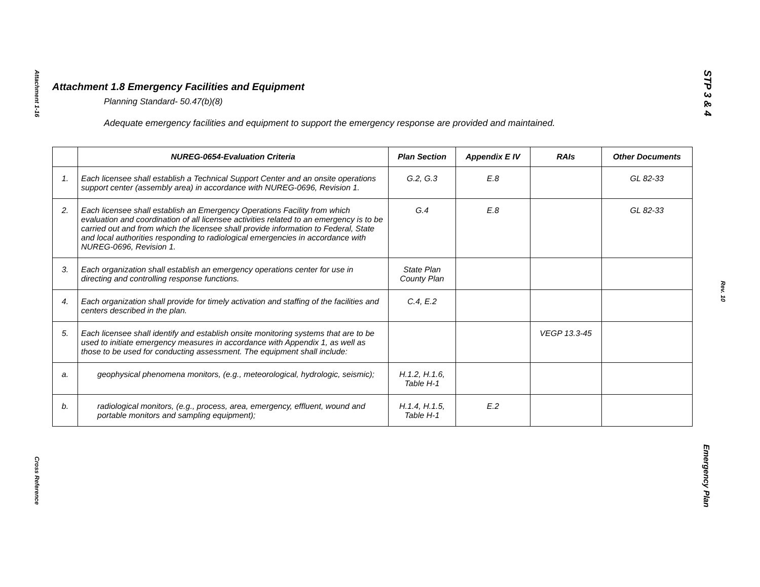Attachment 1-16
Cross Reference
STP 3 & 4
Rev. 10
Emergency Plan
Attachment 1.8 Emergency Facilities and Equipment
Planning Standard- 50.47(b)(8)
Adequate emergency facilities and equipment to support the emergency response are provided and maintained.
| | NUREG-0654-Evaluation Criteria | Plan Section | Appendix E IV | RAIs | Other Documents |
| --- | --- | --- | --- | --- | --- |
| 1. | Each licensee shall establish a Technical Support Center and an onsite operations support center (assembly area) in accordance with NUREG-0696, Revision 1. | G.2, G.3 | E.8 | | GL 82-33 |
| 2. | Each licensee shall establish an Emergency Operations Facility from which evaluation and coordination of all licensee activities related to an emergency is to be carried out and from which the licensee shall provide information to Federal, State and local authorities responding to radiological emergencies in accordance with NUREG-0696, Revision 1. | G.4 | E.8 | | GL 82-33 |
| 3. | Each organization shall establish an emergency operations center for use in directing and controlling response functions. | State Plan County Plan | | | |
| 4. | Each organization shall provide for timely activation and staffing of the facilities and centers described in the plan. | C.4, E.2 | | | |
| 5. | Each licensee shall identify and establish onsite monitoring systems that are to be used to initiate emergency measures in accordance with Appendix 1, as well as those to be used for conducting assessment. The equipment shall include: | | | VEGP 13.3-45 | |
| a. | geophysical phenomena monitors, (e.g., meteorological, hydrologic, seismic); | H.1.2, H.1.6, Table H-1 | | | |
| b. | radiological monitors, (e.g., process, area, emergency, effluent, wound and portable monitors and sampling equipment); | H.1.4, H.1.5, Table H-1 | E.2 | | |